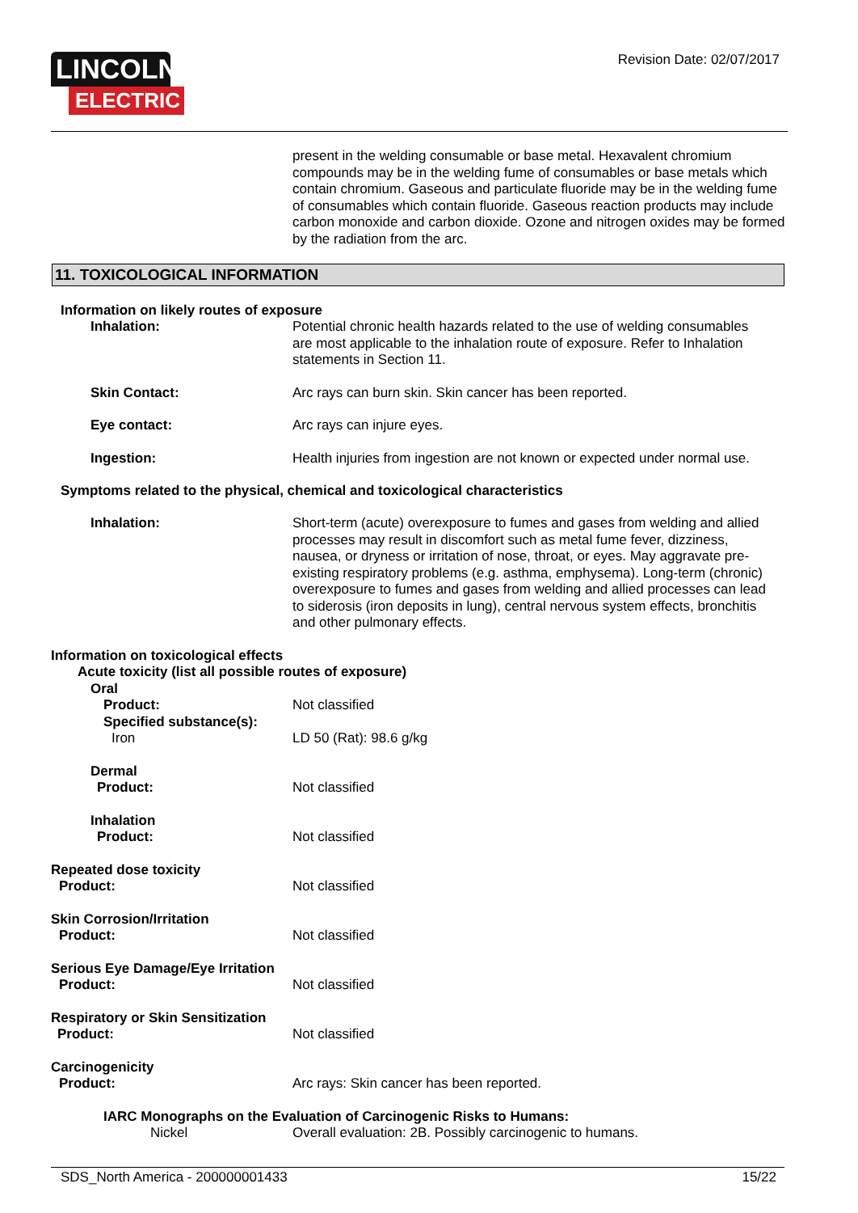LINCOLN<sup>®</sup>
ELECTRIC
Revision Date: 02/07/2017
present in the welding consumable or base metal. Hexavalent chromium compounds may be in the welding fume of consumables or base metals which contain chromium. Gaseous and particulate fluoride may be in the welding fume of consumables which contain fluoride. Gaseous reaction products may include carbon monoxide and carbon dioxide. Ozone and nitrogen oxides may be formed by the radiation from the arc.
11. TOXICOLOGICAL INFORMATION
Information on likely routes of exposure
Inhalation: Potential chronic health hazards related to the use of welding consumables are most applicable to the inhalation route of exposure. Refer to Inhalation statements in Section 11.
Skin Contact: Arc rays can burn skin. Skin cancer has been reported.
Eye contact: Arc rays can injure eyes.
Ingestion: Health injuries from ingestion are not known or expected under normal use.
Symptoms related to the physical, chemical and toxicological characteristics
Inhalation: Short-term (acute) overexposure to fumes and gases from welding and allied processes may result in discomfort such as metal fume fever, dizziness, nausea, or dryness or irritation of nose, throat, or eyes. May aggravate pre-existing respiratory problems (e.g. asthma, emphysema). Long-term (chronic) overexposure to fumes and gases from welding and allied processes can lead to siderosis (iron deposits in lung), central nervous system effects, bronchitis and other pulmonary effects.
Information on toxicological effects
Acute toxicity (list all possible routes of exposure)
Oral
Product: Not classified
Specified substance(s):
Iron LD 50 (Rat): 98.6 g/kg
Dermal
Product: Not classified
Inhalation
Product: Not classified
Repeated dose toxicity
Product: Not classified
Skin Corrosion/Irritation
Product: Not classified
Serious Eye Damage/Eye Irritation
Product: Not classified
Respiratory or Skin Sensitization
Product: Not classified
Carcinogenicity
Product: Arc rays: Skin cancer has been reported.
IARC Monographs on the Evaluation of Carcinogenic Risks to Humans:
Nickel Overall evaluation: 2B. Possibly carcinogenic to humans.
SDS_North America - 200000001433 15/22